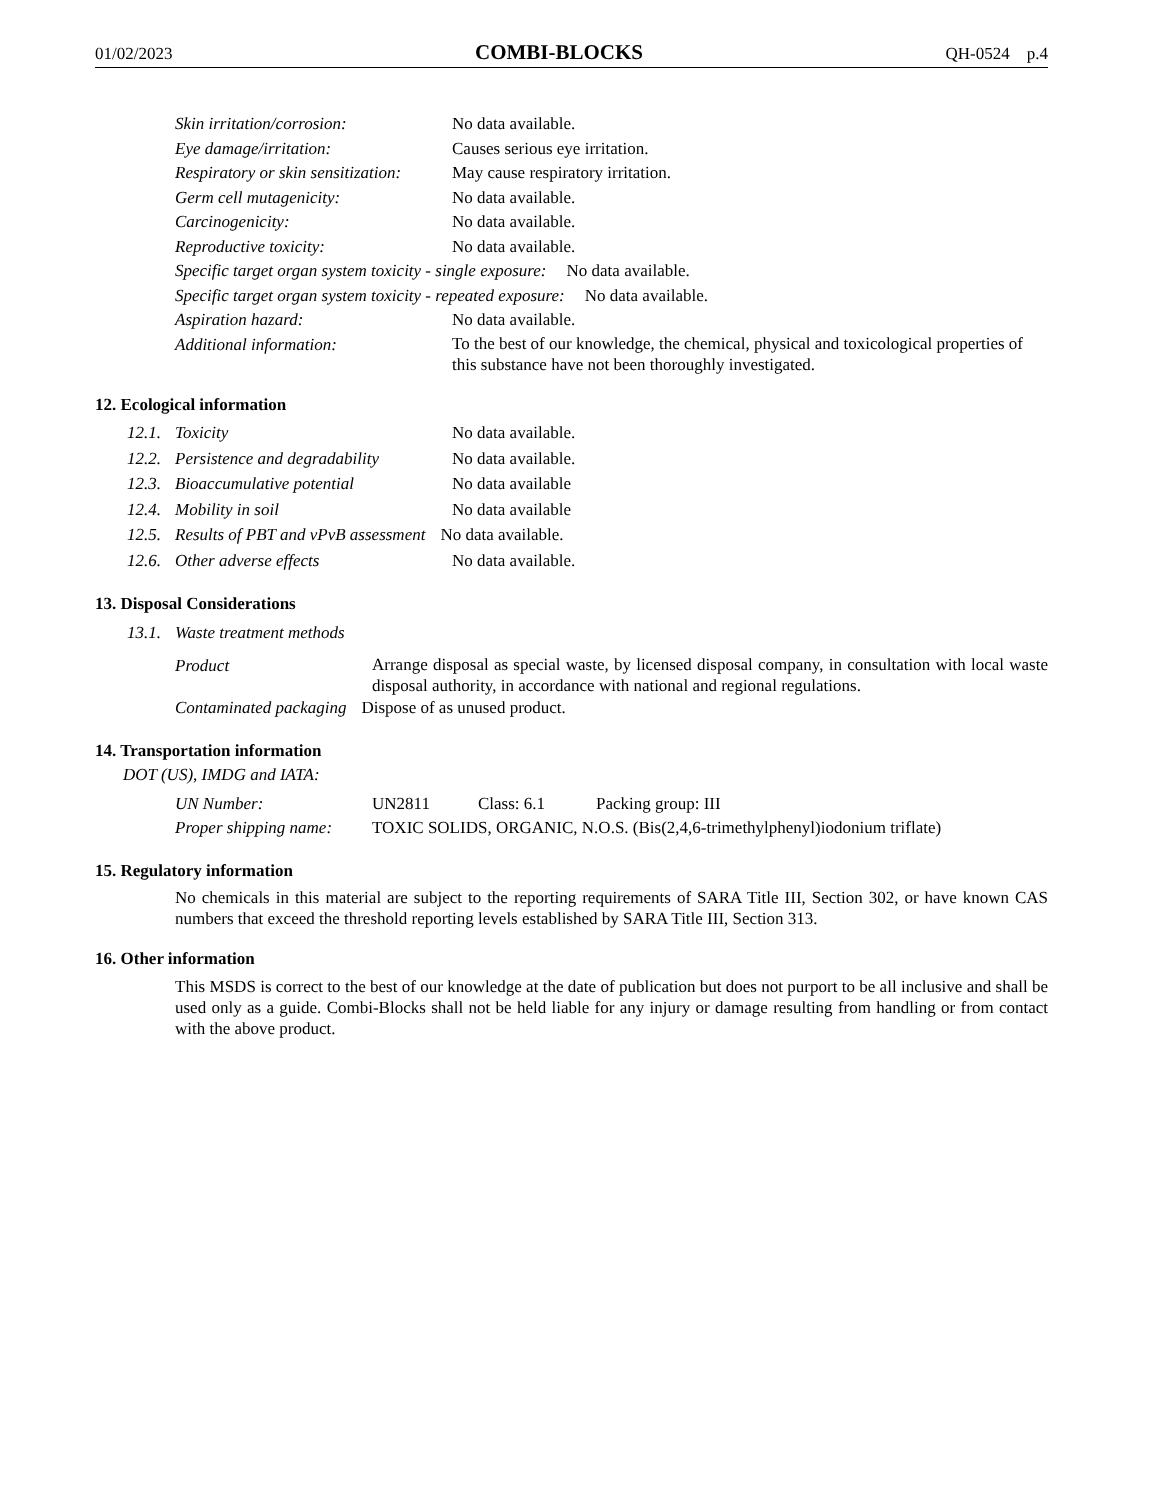01/02/2023 COMBI-BLOCKS QH-0524 p.4
Skin irritation/corrosion: No data available.
Eye damage/irritation: Causes serious eye irritation.
Respiratory or skin sensitization: May cause respiratory irritation.
Germ cell mutagenicity: No data available.
Carcinogenicity: No data available.
Reproductive toxicity: No data available.
Specific target organ system toxicity - single exposure: No data available.
Specific target organ system toxicity - repeated exposure: No data available.
Aspiration hazard: No data available.
Additional information: To the best of our knowledge, the chemical, physical and toxicological properties of this substance have not been thoroughly investigated.
12. Ecological information
12.1. Toxicity No data available.
12.2. Persistence and degradability No data available.
12.3. Bioaccumulative potential No data available
12.4. Mobility in soil No data available
12.5. Results of PBT and vPvB assessment No data available.
12.6. Other adverse effects No data available.
13. Disposal Considerations
13.1. Waste treatment methods
Product Arrange disposal as special waste, by licensed disposal company, in consultation with local waste disposal authority, in accordance with national and regional regulations.
Contaminated packaging Dispose of as unused product.
14. Transportation information
DOT (US), IMDG and IATA:
UN Number: UN2811 Class: 6.1 Packing group: III
Proper shipping name: TOXIC SOLIDS, ORGANIC, N.O.S. (Bis(2,4,6-trimethylphenyl)iodonium triflate)
15. Regulatory information
No chemicals in this material are subject to the reporting requirements of SARA Title III, Section 302, or have known CAS numbers that exceed the threshold reporting levels established by SARA Title III, Section 313.
16. Other information
This MSDS is correct to the best of our knowledge at the date of publication but does not purport to be all inclusive and shall be used only as a guide. Combi-Blocks shall not be held liable for any injury or damage resulting from handling or from contact with the above product.